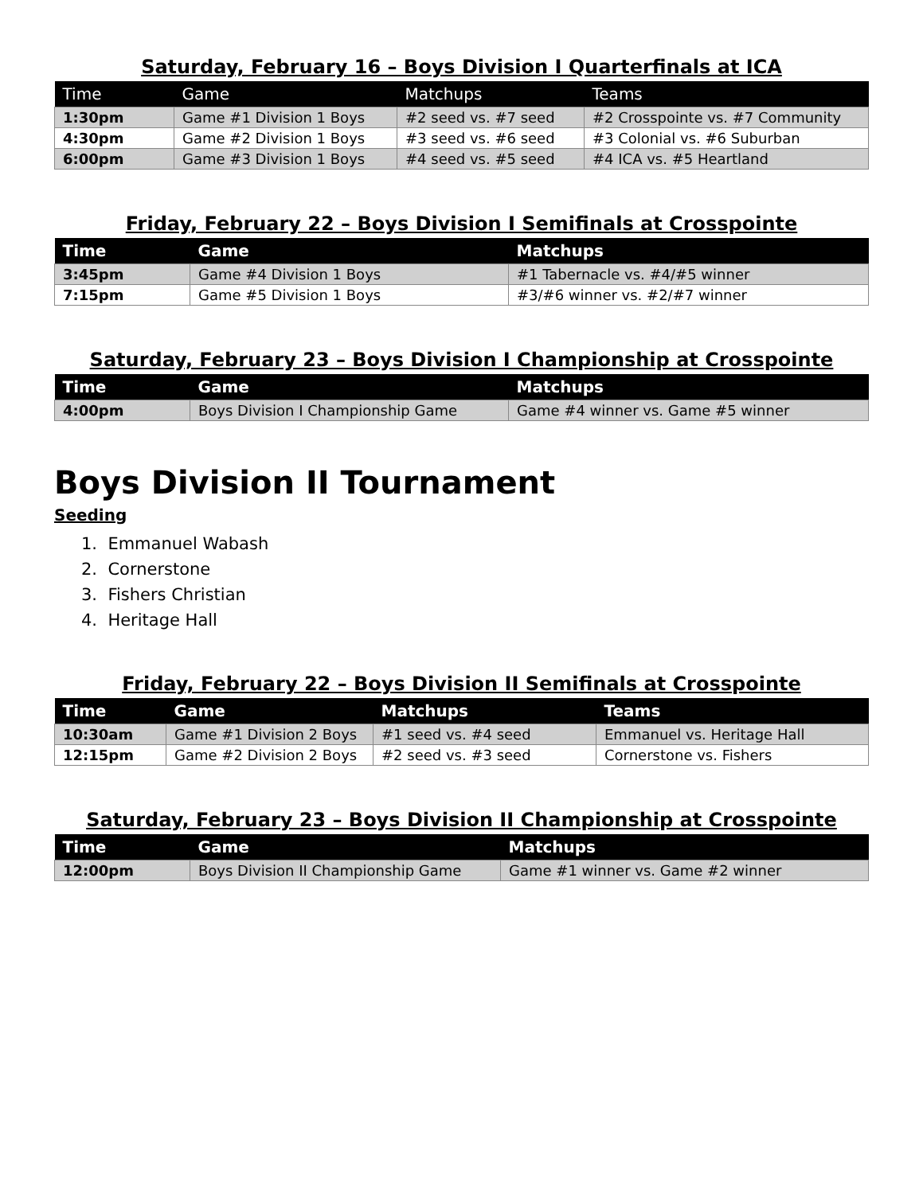Saturday, February 16 – Boys Division I Quarterfinals at ICA
| Time | Game | Matchups | Teams |
| --- | --- | --- | --- |
| 1:30pm | Game #1 Division 1 Boys | #2 seed vs. #7 seed | #2 Crosspointe vs. #7 Community |
| 4:30pm | Game #2 Division 1 Boys | #3 seed vs. #6 seed | #3 Colonial vs. #6 Suburban |
| 6:00pm | Game #3 Division 1 Boys | #4 seed vs. #5 seed | #4 ICA vs. #5 Heartland |
Friday, February 22 – Boys Division I Semifinals at Crosspointe
| Time | Game | Matchups |
| --- | --- | --- |
| 3:45pm | Game #4 Division 1 Boys | #1 Tabernacle vs. #4/#5 winner |
| 7:15pm | Game #5 Division 1 Boys | #3/#6 winner vs. #2/#7 winner |
Saturday, February 23 – Boys Division I Championship at Crosspointe
| Time | Game | Matchups |
| --- | --- | --- |
| 4:00pm | Boys Division I Championship Game | Game #4 winner vs. Game #5 winner |
Boys Division II Tournament
Seeding
1. Emmanuel Wabash
2. Cornerstone
3. Fishers Christian
4. Heritage Hall
Friday, February 22 – Boys Division II Semifinals at Crosspointe
| Time | Game | Matchups | Teams |
| --- | --- | --- | --- |
| 10:30am | Game #1 Division 2 Boys | #1 seed vs. #4 seed | Emmanuel vs. Heritage Hall |
| 12:15pm | Game #2 Division 2 Boys | #2 seed vs. #3 seed | Cornerstone vs. Fishers |
Saturday, February 23 – Boys Division II Championship at Crosspointe
| Time | Game | Matchups |
| --- | --- | --- |
| 12:00pm | Boys Division II Championship Game | Game #1 winner vs. Game #2 winner |